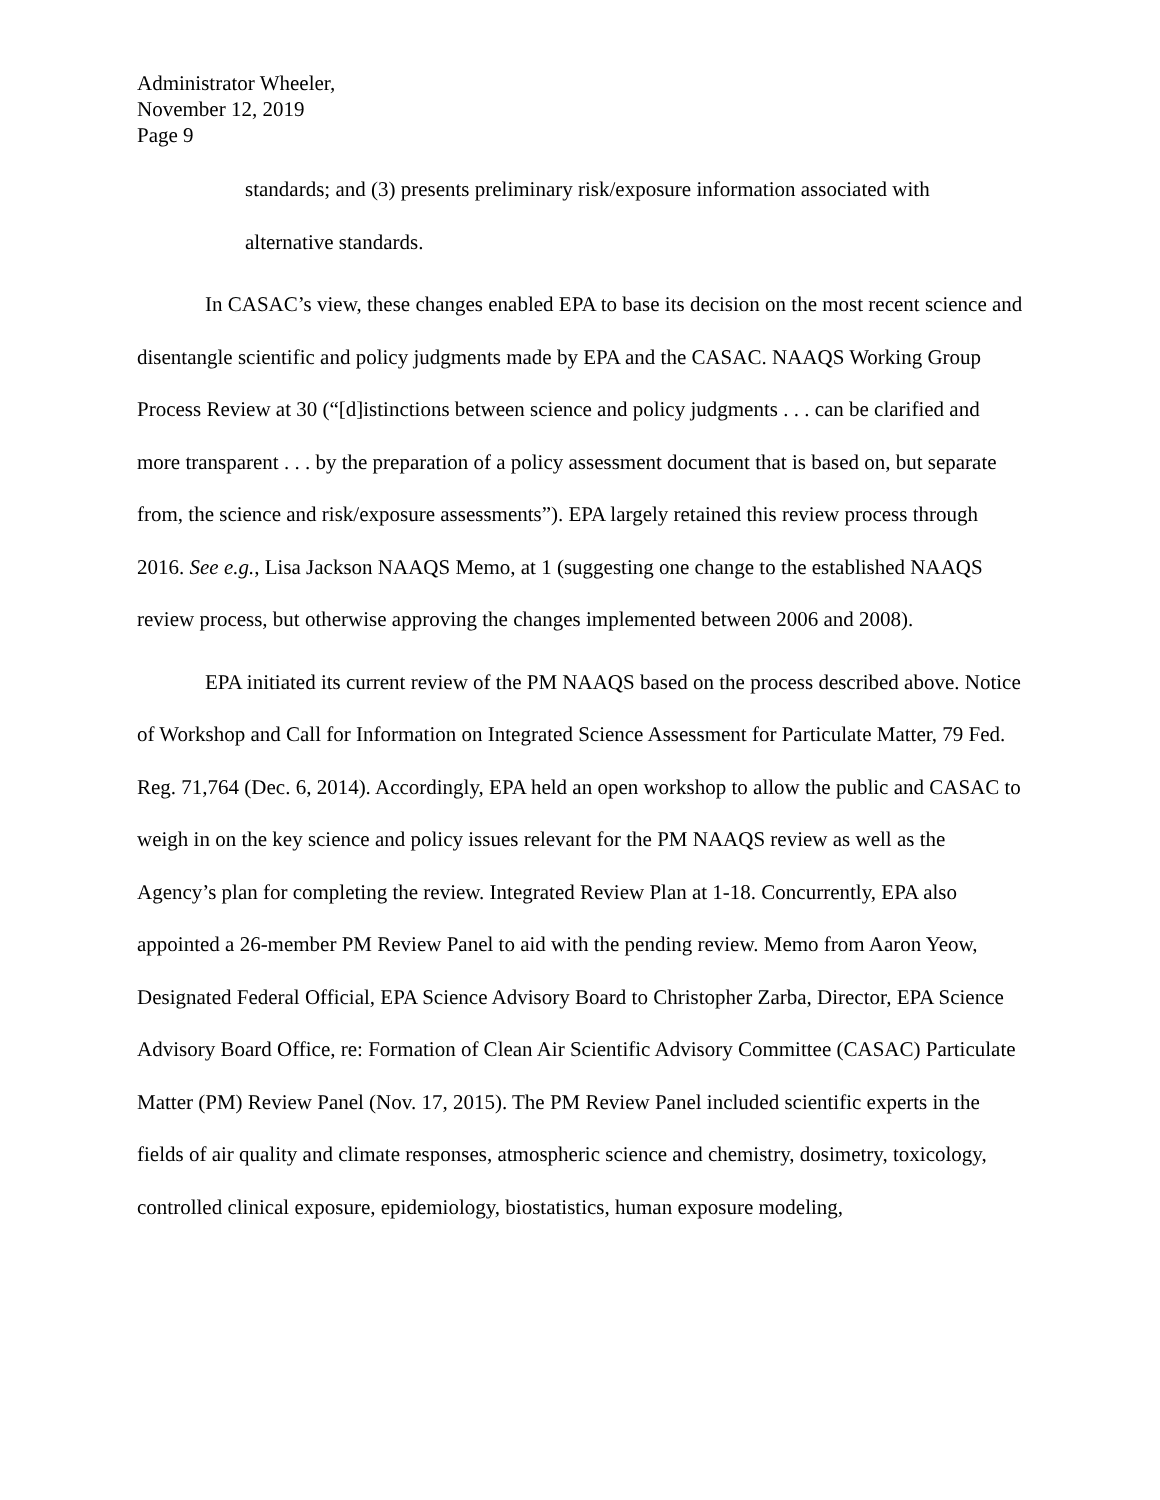Administrator Wheeler,
November 12, 2019
Page 9
standards; and (3) presents preliminary risk/exposure information associated with alternative standards.
In CASAC’s view, these changes enabled EPA to base its decision on the most recent science and disentangle scientific and policy judgments made by EPA and the CASAC. NAAQS Working Group Process Review at 30 (“[d]istinctions between science and policy judgments . . . can be clarified and more transparent . . . by the preparation of a policy assessment document that is based on, but separate from, the science and risk/exposure assessments”). EPA largely retained this review process through 2016. See e.g., Lisa Jackson NAAQS Memo, at 1 (suggesting one change to the established NAAQS review process, but otherwise approving the changes implemented between 2006 and 2008).
EPA initiated its current review of the PM NAAQS based on the process described above. Notice of Workshop and Call for Information on Integrated Science Assessment for Particulate Matter, 79 Fed. Reg. 71,764 (Dec. 6, 2014). Accordingly, EPA held an open workshop to allow the public and CASAC to weigh in on the key science and policy issues relevant for the PM NAAQS review as well as the Agency’s plan for completing the review. Integrated Review Plan at 1-18. Concurrently, EPA also appointed a 26-member PM Review Panel to aid with the pending review. Memo from Aaron Yeow, Designated Federal Official, EPA Science Advisory Board to Christopher Zarba, Director, EPA Science Advisory Board Office, re: Formation of Clean Air Scientific Advisory Committee (CASAC) Particulate Matter (PM) Review Panel (Nov. 17, 2015). The PM Review Panel included scientific experts in the fields of air quality and climate responses, atmospheric science and chemistry, dosimetry, toxicology, controlled clinical exposure, epidemiology, biostatistics, human exposure modeling,